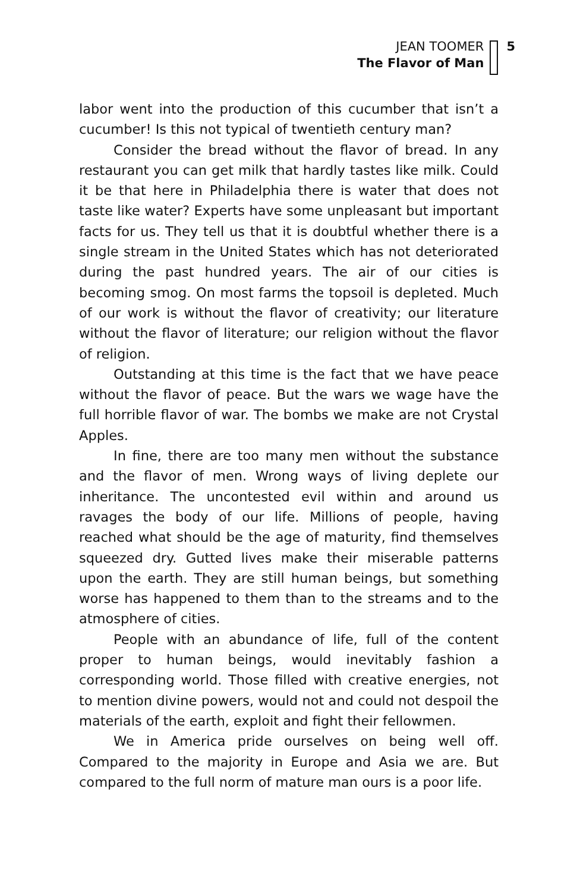JEAN TOOMER
The Flavor of Man
5
labor went into the production of this cucumber that isn’t a cucumber! Is this not typical of twentieth century man?
Consider the bread without the flavor of bread. In any restaurant you can get milk that hardly tastes like milk. Could it be that here in Philadelphia there is water that does not taste like water? Experts have some unpleasant but important facts for us. They tell us that it is doubtful whether there is a single stream in the United States which has not deteriorated during the past hundred years. The air of our cities is becoming smog. On most farms the topsoil is depleted. Much of our work is without the flavor of creativity; our literature without the flavor of literature; our religion without the flavor of religion.
Outstanding at this time is the fact that we have peace without the flavor of peace. But the wars we wage have the full horrible flavor of war. The bombs we make are not Crystal Apples.
In fine, there are too many men without the substance and the flavor of men. Wrong ways of living deplete our inheritance. The uncontested evil within and around us ravages the body of our life. Millions of people, having reached what should be the age of maturity, find themselves squeezed dry. Gutted lives make their miserable patterns upon the earth. They are still human beings, but something worse has happened to them than to the streams and to the atmosphere of cities.
People with an abundance of life, full of the content proper to human beings, would inevitably fashion a corresponding world. Those filled with creative energies, not to mention divine powers, would not and could not despoil the materials of the earth, exploit and fight their fellowmen.
We in America pride ourselves on being well off. Compared to the majority in Europe and Asia we are. But compared to the full norm of mature man ours is a poor life.